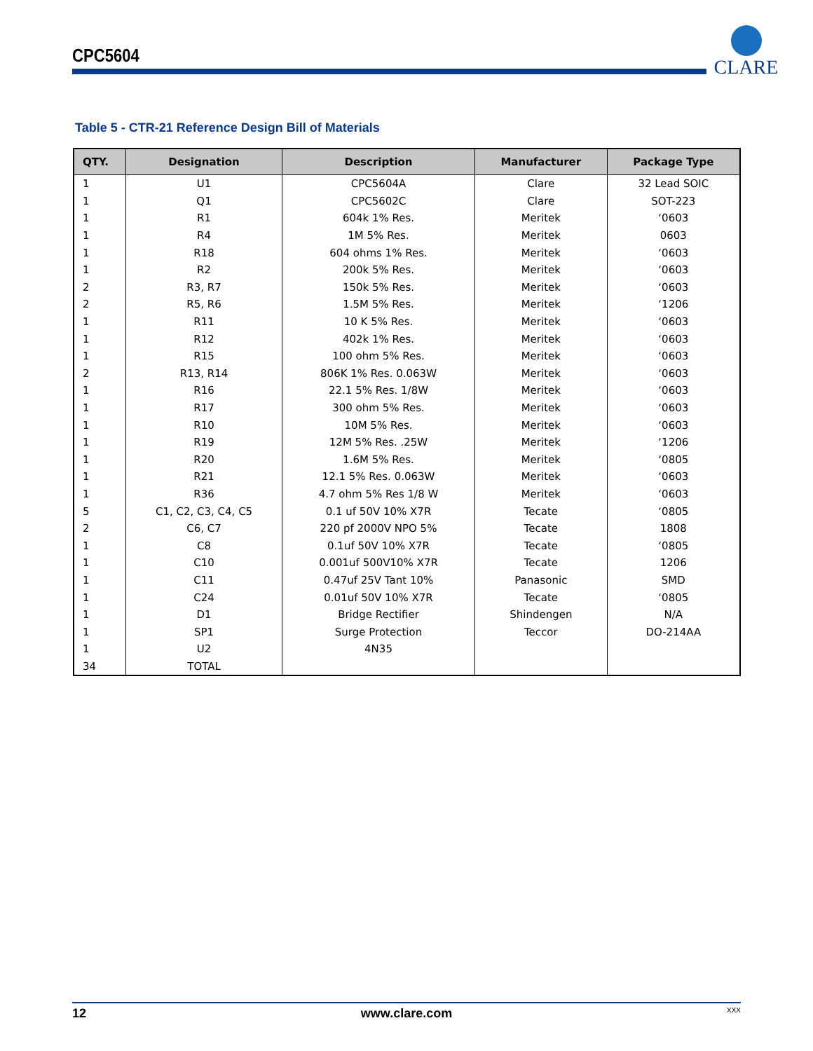CPC5604
CLARE
Table 5 - CTR-21 Reference Design Bill of Materials
| QTY. | Designation | Description | Manufacturer | Package Type |
| --- | --- | --- | --- | --- |
| 1 | U1 | CPC5604A | Clare | 32 Lead SOIC |
| 1 | Q1 | CPC5602C | Clare | SOT-223 |
| 1 | R1 | 604k 1% Res. | Meritek | ‘0603 |
| 1 | R4 | 1M 5% Res. | Meritek | 0603 |
| 1 | R18 | 604 ohms 1% Res. | Meritek | ‘0603 |
| 1 | R2 | 200k 5% Res. | Meritek | ‘0603 |
| 2 | R3, R7 | 150k 5% Res. | Meritek | ‘0603 |
| 2 | R5, R6 | 1.5M 5% Res. | Meritek | ‘1206 |
| 1 | R11 | 10 K 5% Res. | Meritek | ‘0603 |
| 1 | R12 | 402k 1% Res. | Meritek | ‘0603 |
| 1 | R15 | 100 ohm 5% Res. | Meritek | ‘0603 |
| 2 | R13, R14 | 806K 1% Res. 0.063W | Meritek | ‘0603 |
| 1 | R16 | 22.1 5% Res. 1/8W | Meritek | ‘0603 |
| 1 | R17 | 300 ohm 5% Res. | Meritek | ‘0603 |
| 1 | R10 | 10M 5% Res. | Meritek | ‘0603 |
| 1 | R19 | 12M 5% Res. .25W | Meritek | ‘1206 |
| 1 | R20 | 1.6M 5% Res. | Meritek | ‘0805 |
| 1 | R21 | 12.1 5% Res. 0.063W | Meritek | ‘0603 |
| 1 | R36 | 4.7 ohm 5% Res 1/8 W | Meritek | ‘0603 |
| 5 | C1, C2, C3, C4, C5 | 0.1 uf 50V 10% X7R | Tecate | ‘0805 |
| 2 | C6, C7 | 220 pf 2000V NPO 5% | Tecate | 1808 |
| 1 | C8 | 0.1uf 50V 10% X7R | Tecate | ‘0805 |
| 1 | C10 | 0.001uf 500V10% X7R | Tecate | 1206 |
| 1 | C11 | 0.47uf 25V Tant 10% | Panasonic | SMD |
| 1 | C24 | 0.01uf 50V 10% X7R | Tecate | ‘0805 |
| 1 | D1 | Bridge Rectifier | Shindengen | N/A |
| 1 | SP1 | Surge Protection | Teccor | DO-214AA |
| 1 | U2 | 4N35 | | |
| 34 | TOTAL | | | |
12 www.clare.com XXX